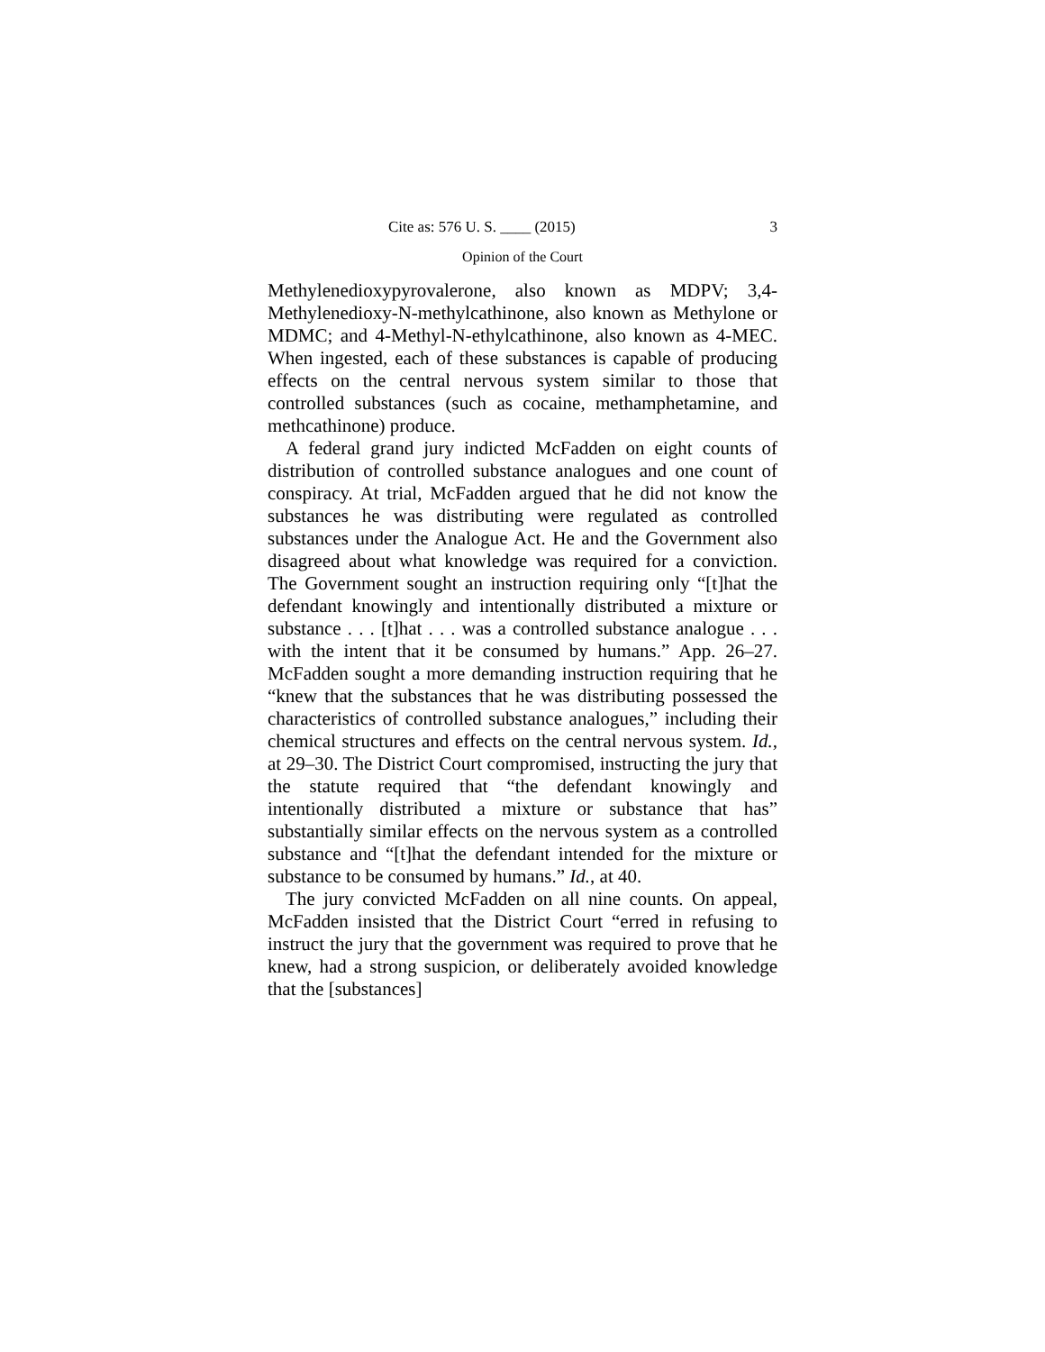Cite as: 576 U. S. ____ (2015) 3
Opinion of the Court
Methylenedioxypyrovalerone, also known as MDPV; 3,4-Methylenedioxy-N-methylcathinone, also known as Methylone or MDMC; and 4-Methyl-N-ethylcathinone, also known as 4-MEC. When ingested, each of these substances is capable of producing effects on the central nervous system similar to those that controlled substances (such as cocaine, methamphetamine, and methcathinone) produce.
A federal grand jury indicted McFadden on eight counts of distribution of controlled substance analogues and one count of conspiracy. At trial, McFadden argued that he did not know the substances he was distributing were regulated as controlled substances under the Analogue Act. He and the Government also disagreed about what knowledge was required for a conviction. The Government sought an instruction requiring only “[t]hat the defendant knowingly and intentionally distributed a mixture or substance . . . [t]hat . . . was a controlled substance analogue . . . with the intent that it be consumed by humans.” App. 26–27. McFadden sought a more demanding instruction requiring that he “knew that the substances that he was distributing possessed the characteristics of controlled substance analogues,” including their chemical structures and effects on the central nervous system. Id., at 29–30. The District Court compromised, instructing the jury that the statute required that “the defendant knowingly and intentionally distributed a mixture or substance that has” substantially similar effects on the nervous system as a controlled substance and “[t]hat the defendant intended for the mixture or substance to be consumed by humans.” Id., at 40.
The jury convicted McFadden on all nine counts. On appeal, McFadden insisted that the District Court “erred in refusing to instruct the jury that the government was required to prove that he knew, had a strong suspicion, or deliberately avoided knowledge that the [substances]